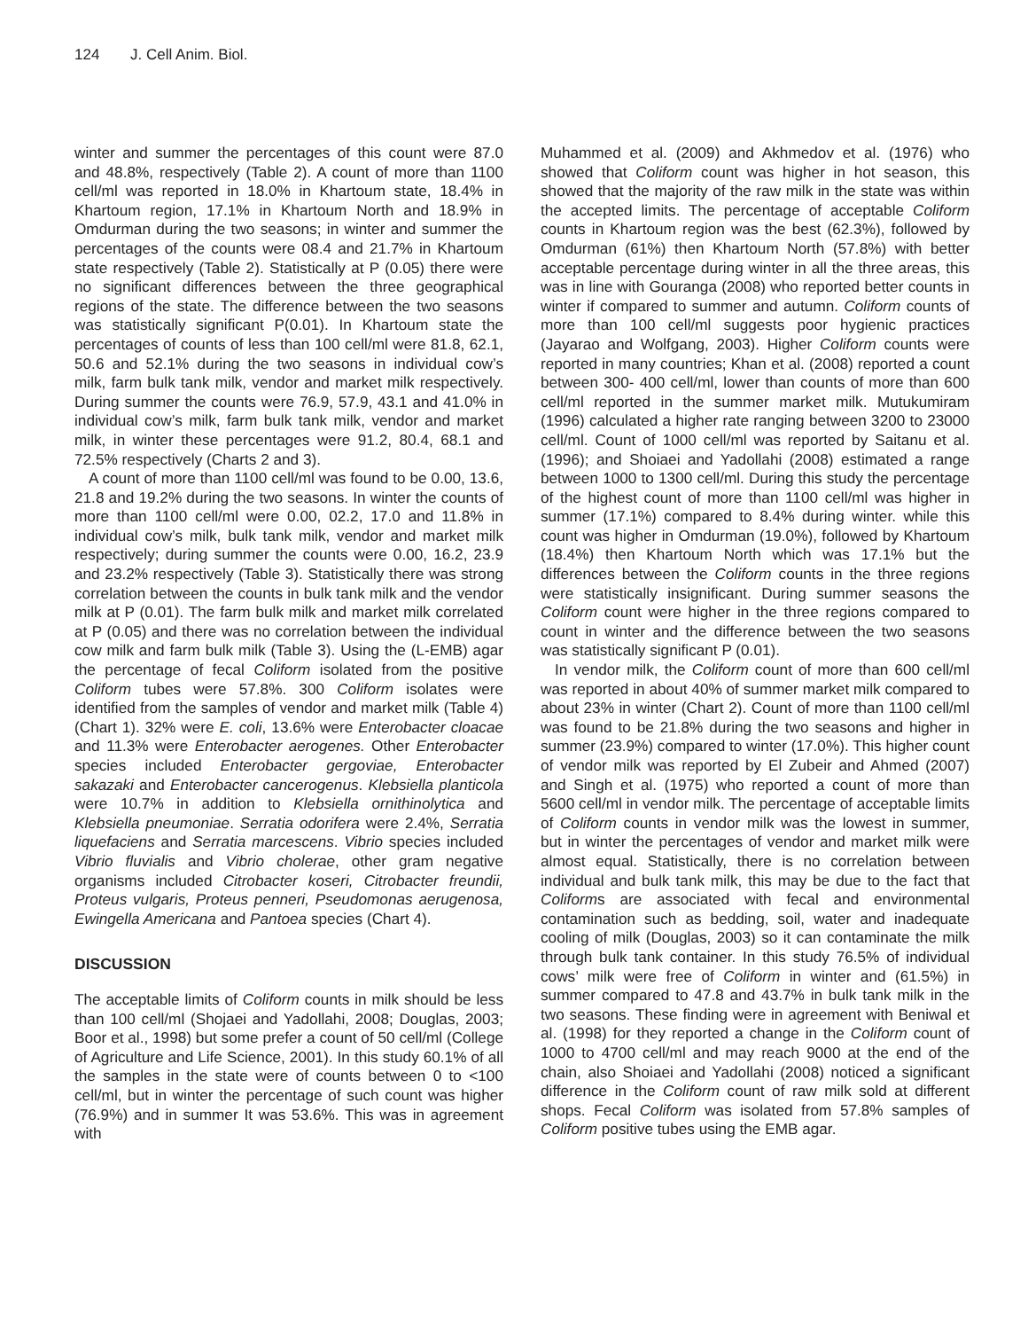124 J. Cell Anim. Biol.
winter and summer the percentages of this count were 87.0 and 48.8%, respectively (Table 2). A count of more than 1100 cell/ml was reported in 18.0% in Khartoum state, 18.4% in Khartoum region, 17.1% in Khartoum North and 18.9% in Omdurman during the two seasons; in winter and summer the percentages of the counts were 08.4 and 21.7% in Khartoum state respectively (Table 2). Statistically at P (0.05) there were no significant differences between the three geographical regions of the state. The difference between the two seasons was statistically significant P(0.01). In Khartoum state the percentages of counts of less than 100 cell/ml were 81.8, 62.1, 50.6 and 52.1% during the two seasons in individual cow’s milk, farm bulk tank milk, vendor and market milk respectively. During summer the counts were 76.9, 57.9, 43.1 and 41.0% in individual cow’s milk, farm bulk tank milk, vendor and market milk, in winter these percentages were 91.2, 80.4, 68.1 and 72.5% respectively (Charts 2 and 3).
A count of more than 1100 cell/ml was found to be 0.00, 13.6, 21.8 and 19.2% during the two seasons. In winter the counts of more than 1100 cell/ml were 0.00, 02.2, 17.0 and 11.8% in individual cow’s milk, bulk tank milk, vendor and market milk respectively; during summer the counts were 0.00, 16.2, 23.9 and 23.2% respectively (Table 3). Statistically there was strong correlation between the counts in bulk tank milk and the vendor milk at P (0.01). The farm bulk milk and market milk correlated at P (0.05) and there was no correlation between the individual cow milk and farm bulk milk (Table 3). Using the (L-EMB) agar the percentage of fecal Coliform isolated from the positive Coliform tubes were 57.8%. 300 Coliform isolates were identified from the samples of vendor and market milk (Table 4) (Chart 1). 32% were E. coli, 13.6% were Enterobacter cloacae and 11.3% were Enterobacter aerogenes. Other Enterobacter species included Enterobacter gergoviae, Enterobacter sakazaki and Enterobacter cancerogenus. Klebsiella planticola were 10.7% in addition to Klebsiella ornithinolytica and Klebsiella pneumoniae. Serratia odorifera were 2.4%, Serratia liquefaciens and Serratia marcescens. Vibrio species included Vibrio fluvialis and Vibrio cholerae, other gram negative organisms included Citrobacter koseri, Citrobacter freundii, Proteus vulgaris, Proteus penneri, Pseudomonas aerugenosa, Ewingella Americana and Pantoea species (Chart 4).
DISCUSSION
The acceptable limits of Coliform counts in milk should be less than 100 cell/ml (Shojaei and Yadollahi, 2008; Douglas, 2003; Boor et al., 1998) but some prefer a count of 50 cell/ml (College of Agriculture and Life Science, 2001). In this study 60.1% of all the samples in the state were of counts between 0 to <100 cell/ml, but in winter the percentage of such count was higher (76.9%) and in summer It was 53.6%. This was in agreement with
Muhammed et al. (2009) and Akhmedov et al. (1976) who showed that Coliform count was higher in hot season, this showed that the majority of the raw milk in the state was within the accepted limits. The percentage of acceptable Coliform counts in Khartoum region was the best (62.3%), followed by Omdurman (61%) then Khartoum North (57.8%) with better acceptable percentage during winter in all the three areas, this was in line with Gouranga (2008) who reported better counts in winter if compared to summer and autumn. Coliform counts of more than 100 cell/ml suggests poor hygienic practices (Jayarao and Wolfgang, 2003). Higher Coliform counts were reported in many countries; Khan et al. (2008) reported a count between 300- 400 cell/ml, lower than counts of more than 600 cell/ml reported in the summer market milk. Mutukumiram (1996) calculated a higher rate ranging between 3200 to 23000 cell/ml. Count of 1000 cell/ml was reported by Saitanu et al. (1996); and Shoiaei and Yadollahi (2008) estimated a range between 1000 to 1300 cell/ml. During this study the percentage of the highest count of more than 1100 cell/ml was higher in summer (17.1%) compared to 8.4% during winter. while this count was higher in Omdurman (19.0%), followed by Khartoum (18.4%) then Khartoum North which was 17.1% but the differences between the Coliform counts in the three regions were statistically insignificant. During summer seasons the Coliform count were higher in the three regions compared to count in winter and the difference between the two seasons was statistically significant P (0.01).
In vendor milk, the Coliform count of more than 600 cell/ml was reported in about 40% of summer market milk compared to about 23% in winter (Chart 2). Count of more than 1100 cell/ml was found to be 21.8% during the two seasons and higher in summer (23.9%) compared to winter (17.0%). This higher count of vendor milk was reported by El Zubeir and Ahmed (2007) and Singh et al. (1975) who reported a count of more than 5600 cell/ml in vendor milk. The percentage of acceptable limits of Coliform counts in vendor milk was the lowest in summer, but in winter the percentages of vendor and market milk were almost equal. Statistically, there is no correlation between individual and bulk tank milk, this may be due to the fact that Coliforms are associated with fecal and environmental contamination such as bedding, soil, water and inadequate cooling of milk (Douglas, 2003) so it can contaminate the milk through bulk tank container. In this study 76.5% of individual cows’ milk were free of Coliform in winter and (61.5%) in summer compared to 47.8 and 43.7% in bulk tank milk in the two seasons. These finding were in agreement with Beniwal et al. (1998) for they reported a change in the Coliform count of 1000 to 4700 cell/ml and may reach 9000 at the end of the chain, also Shoiaei and Yadollahi (2008) noticed a significant difference in the Coliform count of raw milk sold at different shops. Fecal Coliform was isolated from 57.8% samples of Coliform positive tubes using the EMB agar.